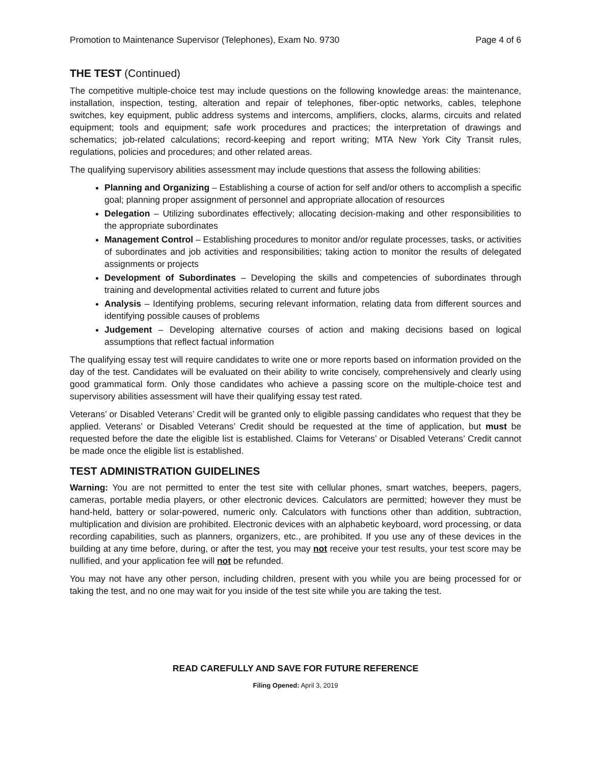Promotion to Maintenance Supervisor (Telephones), Exam No. 9730 Page 4 of 6
THE TEST (Continued)
The competitive multiple-choice test may include questions on the following knowledge areas: the maintenance, installation, inspection, testing, alteration and repair of telephones, fiber-optic networks, cables, telephone switches, key equipment, public address systems and intercoms, amplifiers, clocks, alarms, circuits and related equipment; tools and equipment; safe work procedures and practices; the interpretation of drawings and schematics; job-related calculations; record-keeping and report writing; MTA New York City Transit rules, regulations, policies and procedures; and other related areas.
The qualifying supervisory abilities assessment may include questions that assess the following abilities:
Planning and Organizing – Establishing a course of action for self and/or others to accomplish a specific goal; planning proper assignment of personnel and appropriate allocation of resources
Delegation – Utilizing subordinates effectively; allocating decision-making and other responsibilities to the appropriate subordinates
Management Control – Establishing procedures to monitor and/or regulate processes, tasks, or activities of subordinates and job activities and responsibilities; taking action to monitor the results of delegated assignments or projects
Development of Subordinates – Developing the skills and competencies of subordinates through training and developmental activities related to current and future jobs
Analysis – Identifying problems, securing relevant information, relating data from different sources and identifying possible causes of problems
Judgement – Developing alternative courses of action and making decisions based on logical assumptions that reflect factual information
The qualifying essay test will require candidates to write one or more reports based on information provided on the day of the test. Candidates will be evaluated on their ability to write concisely, comprehensively and clearly using good grammatical form. Only those candidates who achieve a passing score on the multiple-choice test and supervisory abilities assessment will have their qualifying essay test rated.
Veterans’ or Disabled Veterans’ Credit will be granted only to eligible passing candidates who request that they be applied. Veterans’ or Disabled Veterans’ Credit should be requested at the time of application, but must be requested before the date the eligible list is established. Claims for Veterans’ or Disabled Veterans’ Credit cannot be made once the eligible list is established.
TEST ADMINISTRATION GUIDELINES
Warning: You are not permitted to enter the test site with cellular phones, smart watches, beepers, pagers, cameras, portable media players, or other electronic devices. Calculators are permitted; however they must be hand-held, battery or solar-powered, numeric only. Calculators with functions other than addition, subtraction, multiplication and division are prohibited. Electronic devices with an alphabetic keyboard, word processing, or data recording capabilities, such as planners, organizers, etc., are prohibited. If you use any of these devices in the building at any time before, during, or after the test, you may not receive your test results, your test score may be nullified, and your application fee will not be refunded.
You may not have any other person, including children, present with you while you are being processed for or taking the test, and no one may wait for you inside of the test site while you are taking the test.
READ CAREFULLY AND SAVE FOR FUTURE REFERENCE
Filing Opened: April 3, 2019